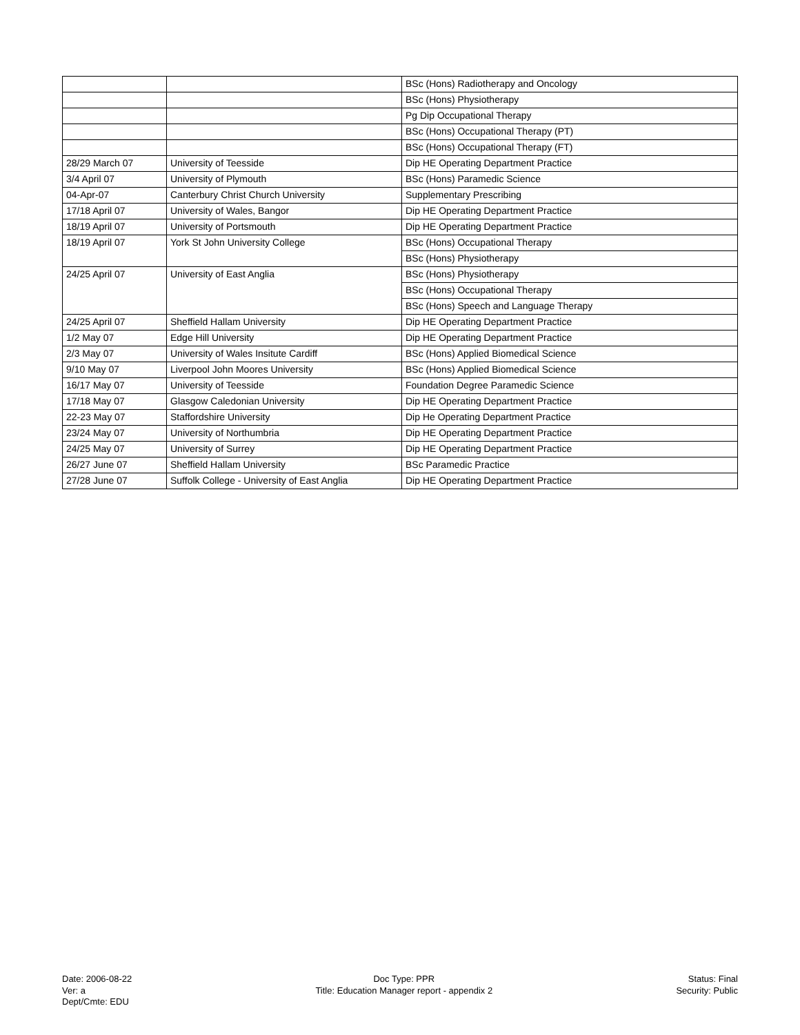| | | BSc (Hons) Radiotherapy and Oncology |
| | | BSc (Hons) Physiotherapy |
| | | Pg Dip Occupational Therapy |
| | | BSc (Hons) Occupational Therapy (PT) |
| | | BSc (Hons) Occupational Therapy (FT) |
| 28/29 March 07 | University of Teesside | Dip HE Operating Department Practice |
| 3/4 April 07 | University of Plymouth | BSc (Hons) Paramedic Science |
| 04-Apr-07 | Canterbury Christ Church University | Supplementary Prescribing |
| 17/18 April 07 | University of Wales, Bangor | Dip HE Operating Department Practice |
| 18/19 April 07 | University of Portsmouth | Dip HE Operating Department Practice |
| 18/19 April 07 | York St John University College | BSc (Hons) Occupational Therapy |
| | | BSc (Hons) Physiotherapy |
| 24/25 April 07 | University of East Anglia | BSc (Hons) Physiotherapy |
| | | BSc (Hons) Occupational Therapy |
| | | BSc (Hons) Speech and Language Therapy |
| 24/25 April 07 | Sheffield Hallam University | Dip HE Operating Department Practice |
| 1/2 May 07 | Edge Hill University | Dip HE Operating Department Practice |
| 2/3 May 07 | University of Wales Insitute Cardiff | BSc (Hons) Applied Biomedical Science |
| 9/10 May 07 | Liverpool John Moores University | BSc (Hons) Applied Biomedical Science |
| 16/17 May 07 | University of Teesside | Foundation Degree Paramedic Science |
| 17/18 May 07 | Glasgow Caledonian University | Dip HE Operating Department Practice |
| 22-23 May 07 | Staffordshire University | Dip He Operating Department Practice |
| 23/24 May 07 | University of Northumbria | Dip HE Operating Department Practice |
| 24/25 May 07 | University of Surrey | Dip HE Operating Department Practice |
| 26/27 June 07 | Sheffield Hallam University | BSc Paramedic Practice |
| 27/28 June 07 | Suffolk College - University of East Anglia | Dip HE Operating Department Practice |
Date: 2006-08-22
Ver: a
Dept/Cmte: EDU
Doc Type: PPR
Title: Education Manager report - appendix 2
Status: Final
Security: Public